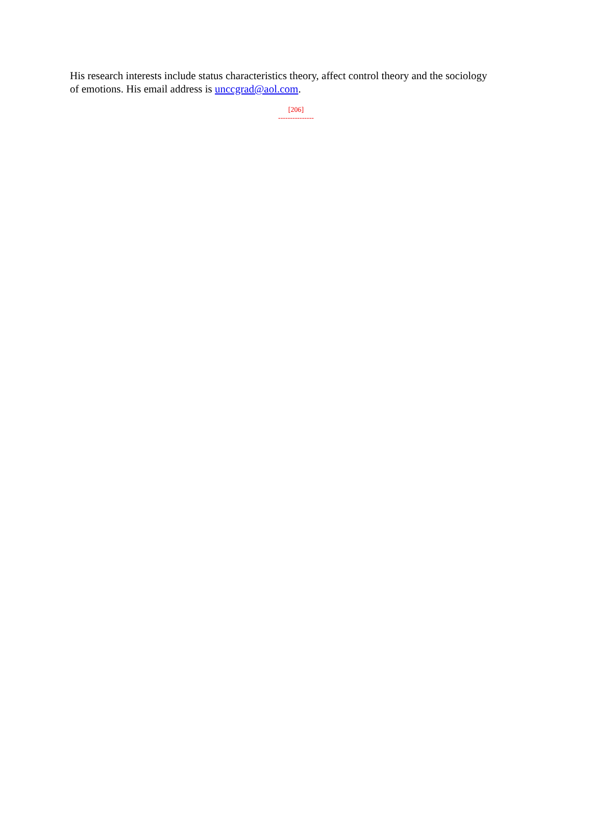His research interests include status characteristics theory, affect control theory and the sociology of emotions. His email address is unccgrad@aol.com.
[206]
---------------